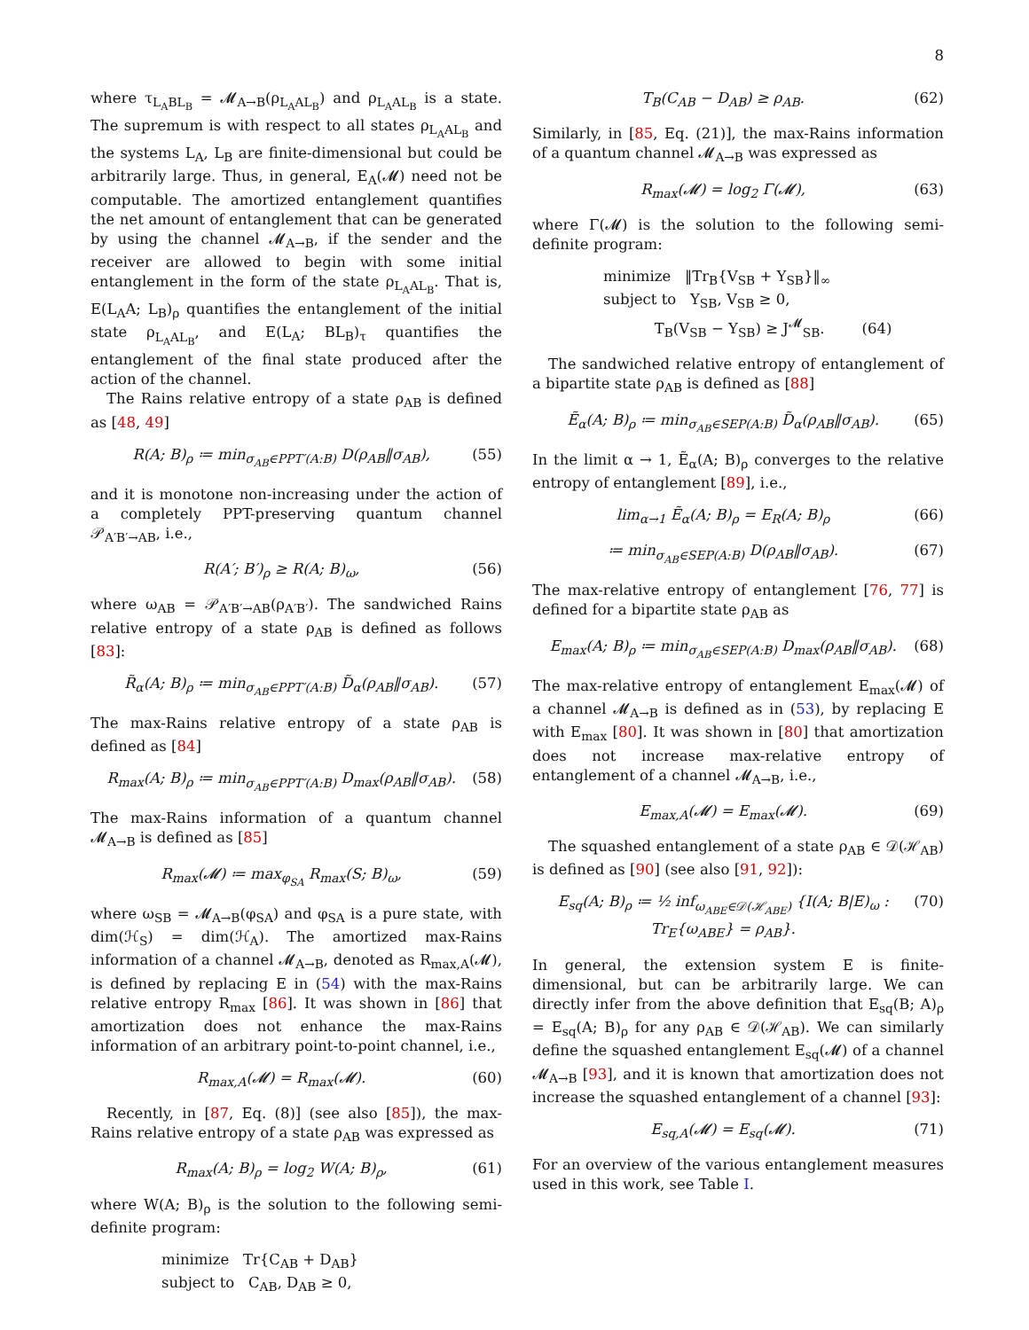8
where τ<sub>L<sub>A</sub>BL<sub>B</sub></sub> = 𝓜<sub>A→B</sub>(ρ<sub>L<sub>A</sub>AL<sub>B</sub></sub>) and ρ<sub>L<sub>A</sub>AL<sub>B</sub></sub> is a state. The supremum is with respect to all states ρ<sub>L<sub>A</sub>AL<sub>B</sub></sub> and the systems L<sub>A</sub>, L<sub>B</sub> are finite-dimensional but could be arbitrarily large. Thus, in general, E<sub>A</sub>(𝓜) need not be computable. The amortized entanglement quantifies the net amount of entanglement that can be generated by using the channel 𝓜<sub>A→B</sub>, if the sender and the receiver are allowed to begin with some initial entanglement in the form of the state ρ<sub>L<sub>A</sub>AL<sub>B</sub></sub>. That is, E(L<sub>A</sub>A; L<sub>B</sub>)<sub>ρ</sub> quantifies the entanglement of the initial state ρ<sub>L<sub>A</sub>AL<sub>B</sub></sub>, and E(L<sub>A</sub>; BL<sub>B</sub>)<sub>τ</sub> quantifies the entanglement of the final state produced after the action of the channel.
The Rains relative entropy of a state ρ<sub>AB</sub> is defined as [48, 49]
R(A; B)<sub>ρ</sub> ≔ min<sub>σ<sub>AB</sub>∈PPT′(A:B)</sub> D(ρ<sub>AB</sub>‖σ<sub>AB</sub>), (55)
and it is monotone non-increasing under the action of a completely PPT-preserving quantum channel 𝒫<sub>A′B′→AB</sub>, i.e.,
R(A′; B′)<sub>ρ</sub> ≥ R(A; B)<sub>ω</sub>, (56)
where ω<sub>AB</sub> = 𝒫<sub>A′B′→AB</sub>(ρ<sub>A′B′</sub>). The sandwiched Rains relative entropy of a state ρ<sub>AB</sub> is defined as follows [83]:
R̃<sub>α</sub>(A; B)<sub>ρ</sub> ≔ min<sub>σ<sub>AB</sub>∈PPT′(A:B)</sub> D̃<sub>α</sub>(ρ<sub>AB</sub>‖σ<sub>AB</sub>). (57)
The max-Rains relative entropy of a state ρ<sub>AB</sub> is defined as [84]
R<sub>max</sub>(A; B)<sub>ρ</sub> ≔ min<sub>σ<sub>AB</sub>∈PPT′(A:B)</sub> D<sub>max</sub>(ρ<sub>AB</sub>‖σ<sub>AB</sub>). (58)
The max-Rains information of a quantum channel 𝓜<sub>A→B</sub> is defined as [85]
R<sub>max</sub>(𝓜) ≔ max<sub>φ<sub>SA</sub></sub> R<sub>max</sub>(S; B)<sub>ω</sub>, (59)
where ω<sub>SB</sub> = 𝓜<sub>A→B</sub>(φ<sub>SA</sub>) and φ<sub>SA</sub> is a pure state, with dim(ℋ<sub>S</sub>) = dim(ℋ<sub>A</sub>). The amortized max-Rains information of a channel 𝓜<sub>A→B</sub>, denoted as R<sub>max,A</sub>(𝓜), is defined by replacing E in (54) with the max-Rains relative entropy R<sub>max</sub> [86]. It was shown in [86] that amortization does not enhance the max-Rains information of an arbitrary point-to-point channel, i.e.,
R<sub>max,A</sub>(𝓜) = R<sub>max</sub>(𝓜). (60)
Recently, in [87, Eq. (8)] (see also [85]), the max-Rains relative entropy of a state ρ<sub>AB</sub> was expressed as
R<sub>max</sub>(A; B)<sub>ρ</sub> = log<sub>2</sub> W(A; B)<sub>ρ</sub>, (61)
where W(A; B)<sub>ρ</sub> is the solution to the following semi-definite program:
minimize Tr{C<sub>AB</sub> + D<sub>AB</sub>}
subject to C<sub>AB</sub>, D<sub>AB</sub> ≥ 0,
T<sub>B</sub>(C<sub>AB</sub> − D<sub>AB</sub>) ≥ ρ<sub>AB</sub>. (62)
Similarly, in [85, Eq. (21)], the max-Rains information of a quantum channel 𝓜<sub>A→B</sub> was expressed as
R<sub>max</sub>(𝓜) = log<sub>2</sub> Γ(𝓜), (63)
where Γ(𝓜) is the solution to the following semi-definite program:
minimize ‖Tr<sub>B</sub>{V<sub>SB</sub> + Y<sub>SB</sub>}‖<sub>∞</sub>
subject to Y<sub>SB</sub>, V<sub>SB</sub> ≥ 0,
T<sub>B</sub>(V<sub>SB</sub> − Y<sub>SB</sub>) ≥ J<sup>𝓜</sup><sub>SB</sub>. (64)
The sandwiched relative entropy of entanglement of a bipartite state ρ<sub>AB</sub> is defined as [88]
Ẽ<sub>α</sub>(A; B)<sub>ρ</sub> ≔ min<sub>σ<sub>AB</sub>∈SEP(A:B)</sub> D̃<sub>α</sub>(ρ<sub>AB</sub>‖σ<sub>AB</sub>). (65)
In the limit α → 1, Ẽ<sub>α</sub>(A; B)<sub>ρ</sub> converges to the relative entropy of entanglement [89], i.e.,
lim<sub>α→1</sub> Ẽ<sub>α</sub>(A; B)<sub>ρ</sub> = E<sub>R</sub>(A; B)<sub>ρ</sub> (66)
≔ min<sub>σ<sub>AB</sub>∈SEP(A:B)</sub> D(ρ<sub>AB</sub>‖σ<sub>AB</sub>). (67)
The max-relative entropy of entanglement [76, 77] is defined for a bipartite state ρ<sub>AB</sub> as
E<sub>max</sub>(A; B)<sub>ρ</sub> ≔ min<sub>σ<sub>AB</sub>∈SEP(A:B)</sub> D<sub>max</sub>(ρ<sub>AB</sub>‖σ<sub>AB</sub>). (68)
The max-relative entropy of entanglement E<sub>max</sub>(𝓜) of a channel 𝓜<sub>A→B</sub> is defined as in (53), by replacing E with E<sub>max</sub> [80]. It was shown in [80] that amortization does not increase max-relative entropy of entanglement of a channel 𝓜<sub>A→B</sub>, i.e.,
E<sub>max,A</sub>(𝓜) = E<sub>max</sub>(𝓜). (69)
The squashed entanglement of a state ρ<sub>AB</sub> ∈ 𝒟(ℋ<sub>AB</sub>) is defined as [90] (see also [91, 92]):
E<sub>sq</sub>(A; B)<sub>ρ</sub> ≔ ½ inf<sub>ω<sub>ABE</sub>∈𝒟(ℋ<sub>ABE</sub>)</sub> {I(A; B|E)<sub>ω</sub> :
Tr<sub>E</sub>{ω<sub>ABE</sub>} = ρ<sub>AB</sub>}. (70)
In general, the extension system E is finite-dimensional, but can be arbitrarily large. We can directly infer from the above definition that E<sub>sq</sub>(B; A)<sub>ρ</sub> = E<sub>sq</sub>(A; B)<sub>ρ</sub> for any ρ<sub>AB</sub> ∈ 𝒟(ℋ<sub>AB</sub>). We can similarly define the squashed entanglement E<sub>sq</sub>(𝓜) of a channel 𝓜<sub>A→B</sub> [93], and it is known that amortization does not increase the squashed entanglement of a channel [93]:
E<sub>sq,A</sub>(𝓜) = E<sub>sq</sub>(𝓜). (71)
For an overview of the various entanglement measures used in this work, see Table I.